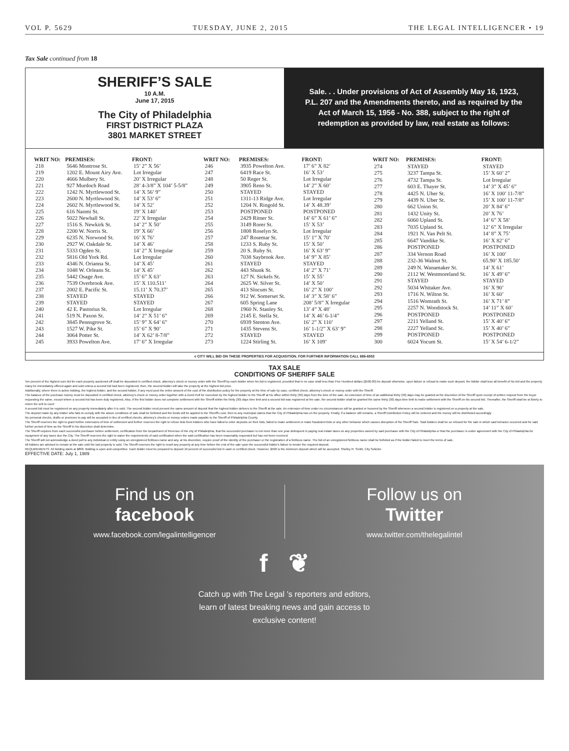VOL P. 5629 TUESDAY, JUNE 2, 2015 THE LEGAL INTELLIGENCER • 19
Tax Sale continued from 18
SHERIFF’S SALE
10 A.M.
June 17, 2015
The City of Philadelphia
FIRST DISTRICT PLAZA
3801 MARKET STREET
Sale. . . Under provisions of Act of Assembly May 16, 1923, P.L. 207 and the Amendments thereto, and as required by the Act of March 15, 1956 - No. 388, subject to the right of redemption as provided by law, real estate as follows:
| WRIT NO: | PREMISES: | FRONT: |
| --- | --- | --- |
| 218 | 5646 Montrose St. | 15’ 2” X 56’ |
| 219 | 1202 E. Mount Airy Ave. | Lot Irregular |
| 220 | 4666 Mulbery St. | 20’ X Irregular |
| 221 | 927 Murdoch Road | 28’ 4-3/8” X 104’ 5-5/8” |
| 222 | 1242 N. Myrtlewood St. | 14’ X 56’ 9” |
| 223 | 2600 N. Myrtlewood St. | 14’ X 53’ 6” |
| 224 | 2602 N. Myrtlewood St. | 14’ X 52’ |
| 225 | 616 Naomi St. | 19’ X 140’ |
| 226 | 5022 Newhall St. | 22’ X Irregular |
| 227 | 1516 S. Newkirk St. | 14’ 2” X 50’ |
| 228 | 2200 W. Norris St. | 19’ X 66’ |
| 229 | 6235 N. Norwood St. | 16’ X 76’ |
| 230 | 2927 W. Oakdale St. | 14’ X 46’ |
| 231 | 5333 Ogden St. | 14’ 2” X Irregular |
| 232 | 5816 Old York Rd. | Lot Irregular |
| 233 | 4346 N. Orianna St. | 14’ X 45’ |
| 234 | 1048 W. Orleans St. | 14’ X 45’ |
| 235 | 5442 Osage Ave. | 15’ 6” X 63’ |
| 236 | 7539 Overbrook Ave. | 15’ X 110.511’ |
| 237 | 2002 E. Pacific St. | 15.11’ X 70.37’ |
| 238 | STAYED | STAYED |
| 239 | STAYED | STAYED |
| 240 | 42 E. Pastorius St. | Lot Irregular |
| 241 | 519 N. Paxon St. | 14’ 2” X 51’ 6” |
| 242 | 3845 Pennsgrove St. | 15’ 9” X 64’ 6” |
| 243 | 1527 W. Pike St. | 15’ 6” X 90’ |
| 244 | 3064 Potter St. | 14’ X 62’ 8-7/8” |
| 245 | 3933 Powelton Ave. | 17’ 6” X Irregular |
| WRIT NO: | PREMISES: | FRONT: |
| --- | --- | --- |
| 246 | 3935 Powelton Ave. | 17’ 6” X 82’ |
| 247 | 6419 Race St. | 16’ X 53’ |
| 248 | 50 Reger St. | Lot Irregular |
| 249 | 3905 Reno St. | 14’ 2” X 60’ |
| 250 | STAYED | STAYED |
| 251 | 1311-13 Ridge Ave. | Lot Irregular |
| 252 | 1204 N. Ringold St. | 14’ X 48.39’ |
| 253 | POSTPONED | POSTPONED |
| 254 | 2429 Ritner St. | 14’ 6” X 61’ 6” |
| 255 | 3149 Rorer St. | 15’ X 53’ |
| 256 | 1808 Roselyn St. | Lot Irregular |
| 257 | 247 Rosemar St. | 15’ 1” X 70’ |
| 258 | 1233 S. Ruby St. | 15’ X 50’ |
| 259 | 20 S. Ruby St. | 16’ X 63’ 9” |
| 260 | 7038 Saybrook Ave. | 14’ 9” X 85’ |
| 261 | STAYED | STAYED |
| 262 | 443 Shunk St. | 14’ 2” X 71’ |
| 263 | 127 N. Sickels St. | 15’ X 55’ |
| 264 | 2625 W. Silver St. | 14’ X 50’ |
| 265 | 413 Slocum St. | 16’ 2” X 100’ |
| 266 | 912 W. Somerset St. | 14’ 3” X 58’ 6” |
| 267 | 605 Spring Lane | 208’ 5/8” X Irregular |
| 268 | 1960 N. Stanley St. | 13’ 4” X 48’ |
| 269 | 2145 E. Stella St. | 14’ X 46’ 6-1/4” |
| 270 | 6939 Stenton Ave. | 16’ 2” X 110’ |
| 271 | 1435 Stevens St. | 16’ 1-1/2” X 63’ 9” |
| 272 | STAYED | STAYED |
| 273 | 1224 Stirling St. | 16’ X 109’ |
| WRIT NO: | PREMISES: | FRONT: |
| --- | --- | --- |
| 274 | STAYED | STAYED |
| 275 | 3237 Tampa St. | 15’ X 60’ 2” |
| 276 | 4732 Tampa St. | Lot Irregular |
| 277 | 603 E. Thayer St. | 14’ 3” X 45’ 6” |
| 278 | 4425 N. Uber St. | 16’ X 100’ 11-7/8” |
| 279 | 4439 N. Uber St. | 15’ X 100’ 11-7/8” |
| 280 | 662 Union St. | 20’ X 84’ 6” |
| 281 | 1432 Unity St. | 20’ X 76’ |
| 282 | 6060 Upland St. | 14’ 6” X 58’ |
| 283 | 7035 Upland St. | 12’ 6” X Irregular |
| 284 | 1921 N. Van Pelt St. | 14’ 8” X 75’ |
| 285 | 6647 Vandike St. | 16’ X 82’ 6” |
| 286 | POSTPONED | POSTPONED |
| 287 | 334 Vernon Road | 16’ X 100’ |
| 288 | 232-36 Walnut St. | 65.90’ X 185.50’ |
| 289 | 249 N. Wanamaker St. | 14’ X 61’ |
| 290 | 2112 W. Westmoreland St. | 16’ X 49’ 6” |
| 291 | STAYED | STAYED |
| 292 | 5034 Whitaker Ave. | 16’ X 90’ |
| 293 | 1716 N. Wilton St. | 16’ X 60’ |
| 294 | 1516 Womrath St. | 16’ X 71’ 8” |
| 295 | 2257 N. Woodstock St. | 14’ 11” X 60’ |
| 296 | POSTPONED | POSTPONED |
| 297 | 2211 Yelland St. | 15’ X 40’ 6” |
| 298 | 2227 Yelland St. | 15’ X 40’ 6” |
| 299 | POSTPONED | POSTPONED |
| 300 | 6024 Yocum St. | 15’ X 54’ 6-1/2” |
e CITY WILL BID ON THESE PROPERTIES FOR ACQUISITION. FOR FURTHER INFORMATION CALL 686-6552
TAX SALE
CONDITIONS OF SHERIFF SALE
Ten percent of the highest sum bid for each property auctioned off shall be deposited in certified check, attorney's check or money order with the Sheriff by each bidder when his bid is registered, provided that in no case shall less than Five Hundred dollars ($500.00) be deposit otherwise, upon failure or refusal to make such deposit, the bidder shall lose all benefit of his bid and the property many be immediately offered again and sold unless a second bid had been registered, then, the second bidder will take the property at the highest bid price.
Additionally, where there is active bidding, the highest bidder, and the second bidder, if any must post the entire amount of the cost of the distribution policy for the property at the time of sale by case, certified check, attorney's check or money order with the Sheriff.
The balance of the purchase money must be deposited in certified check, attorney's check or money order together with a Deed Poll for execution by the highest Bidder to the Sheriff at his office within thirty (30) days from the time of the sale. An extension of time of an additional thirty (30) days may be granted at the discretion of the Sheriff upon receipt of written request from the buyer requesting the same, except where a second bid has been duly registered, Also, if the first bidder does not complete settlement with the Sheriff within the thirty (30) days time limit and a second bid was registered at the sale, the second bidder shall be granted the same thirty (30) days time limit to make settlement with the Sheriff on his second bid. Thereafter, the Sheriff shall be at liberty to return the writ to court
A second bid must be registered on any property immediately after it is sold. The second bidder must present the same amount of deposit that the highest bidder delivers to the Sheriff at the sale. An extension of time under no circumstances will be granted or honored by the Sheriff whenever a second bidder is registered on a property at the sale.
The deposit made by any bidder who fails to comply with the above conditions of sale shall be forfeited and the funds will be applied to the Sheriff's cost, then to any municipal claims that the City of Philadelphia has on the property. Finally, if a balance still remains, a Sheriff Distribution Policy will be ordered and the money will be distributed accordingly.
No personal checks, drafts or promises to pay will be accepted in lieu of certified checks, attorney's checks or money orders made payable to the Sheriff of Philadelphia County.
The Sheriff reserves the right to grant further extensions of time of settlement and further reserves the right to refuse bids from bidders who have failed to enter deposits on their bids, failed to make settlement or make fraudulent bids or any other behavior which causes disruption of the Sheriff Sale. Said bidders shall be so refused for the sale in which said behavior occurred and for said further period of time as the Sheriff in his discretion shall determine.
The Sheriff requires from each successful purchaser before settlement, certification from the Department of Revenue of the city of Philadelphia, that the successful purchaser is not more than one year delinquent in paying real estate taxes on any properties owned by said purchaser with the City of Philadelphia or that the purchaser is under agreement with the City of Philadelphia for repayment of any taxes due the City. The Sheriff reserves the right to waive the requirements of said certification when the said certification has been reasonably requested but has not been received.
The Sheriff will not acknowledge a deed poll to any individual or entity using an unregistered fictitious name and any, at his discretion, require proof of the identity of the purchaser or the registration of a fictitious name. The bid of an unregistered fictitious name shall be forfeited as if the bidder failed to meet the terms of sale.
All bidders are advised to remain at the sale until the last property is sold. The Sheriff reserves the right to resell any property at any time before the end of the sale upon the successful bidder's failure to tender the required deposit.
REQUIREMENTS: All bidding starts at $800. Bidding is open and competitive. Each bidder must be prepared to deposit 10 percent of successful bid in cash or certified check. However, $500 is the minimum deposit which will be accepted. Shelley R. Smith, City Solicitor
EFFECTIVE DATE: July 1, 1989
Find us on
facebook
www.facebook.com/legalintelligencer
Follow us on
Twitter
www.twitter.com/thelegalintel
f ❦
Catch up with The Legal ’s reporters and editors,
learn of latest breaking news and gain access to
exclusive content!